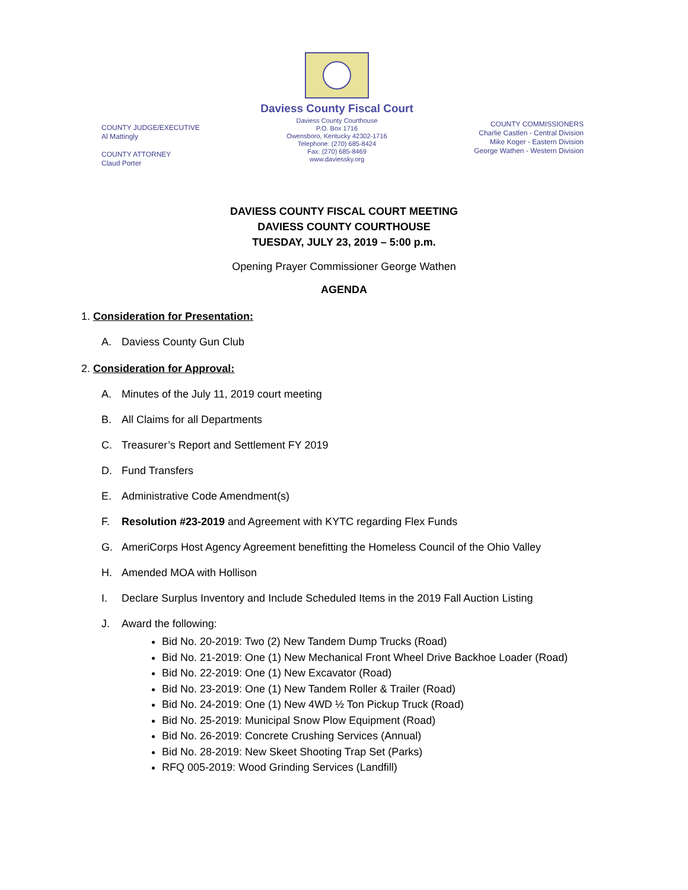COUNTY JUDGE/EXECUTIVE
Al Mattingly
COUNTY ATTORNEY
Claud Porter
Daviess County Fiscal Court
Daviess County Courthouse
P.O. Box 1716
Owensboro, Kentucky 42302-1716
Telephone: (270) 685-8424
Fax: (270) 685-8469
www.daviessky.org
COUNTY COMMISSIONERS
Charlie Castlen - Central Division
Mike Koger - Eastern Division
George Wathen - Western Division
DAVIESS COUNTY FISCAL COURT MEETING
DAVIESS COUNTY COURTHOUSE
TUESDAY, JULY 23, 2019 – 5:00 p.m.
Opening Prayer Commissioner George Wathen
AGENDA
1. Consideration for Presentation:
A. Daviess County Gun Club
2. Consideration for Approval:
A. Minutes of the July 11, 2019 court meeting
B. All Claims for all Departments
C. Treasurer’s Report and Settlement FY 2019
D. Fund Transfers
E. Administrative Code Amendment(s)
F. Resolution #23-2019 and Agreement with KYTC regarding Flex Funds
G. AmeriCorps Host Agency Agreement benefitting the Homeless Council of the Ohio Valley
H. Amended MOA with Hollison
I. Declare Surplus Inventory and Include Scheduled Items in the 2019 Fall Auction Listing
J. Award the following:
Bid No. 20-2019: Two (2) New Tandem Dump Trucks (Road)
Bid No. 21-2019: One (1) New Mechanical Front Wheel Drive Backhoe Loader (Road)
Bid No. 22-2019: One (1) New Excavator (Road)
Bid No. 23-2019: One (1) New Tandem Roller & Trailer (Road)
Bid No. 24-2019: One (1) New 4WD ½ Ton Pickup Truck (Road)
Bid No. 25-2019: Municipal Snow Plow Equipment (Road)
Bid No. 26-2019: Concrete Crushing Services (Annual)
Bid No. 28-2019: New Skeet Shooting Trap Set (Parks)
RFQ 005-2019: Wood Grinding Services (Landfill)